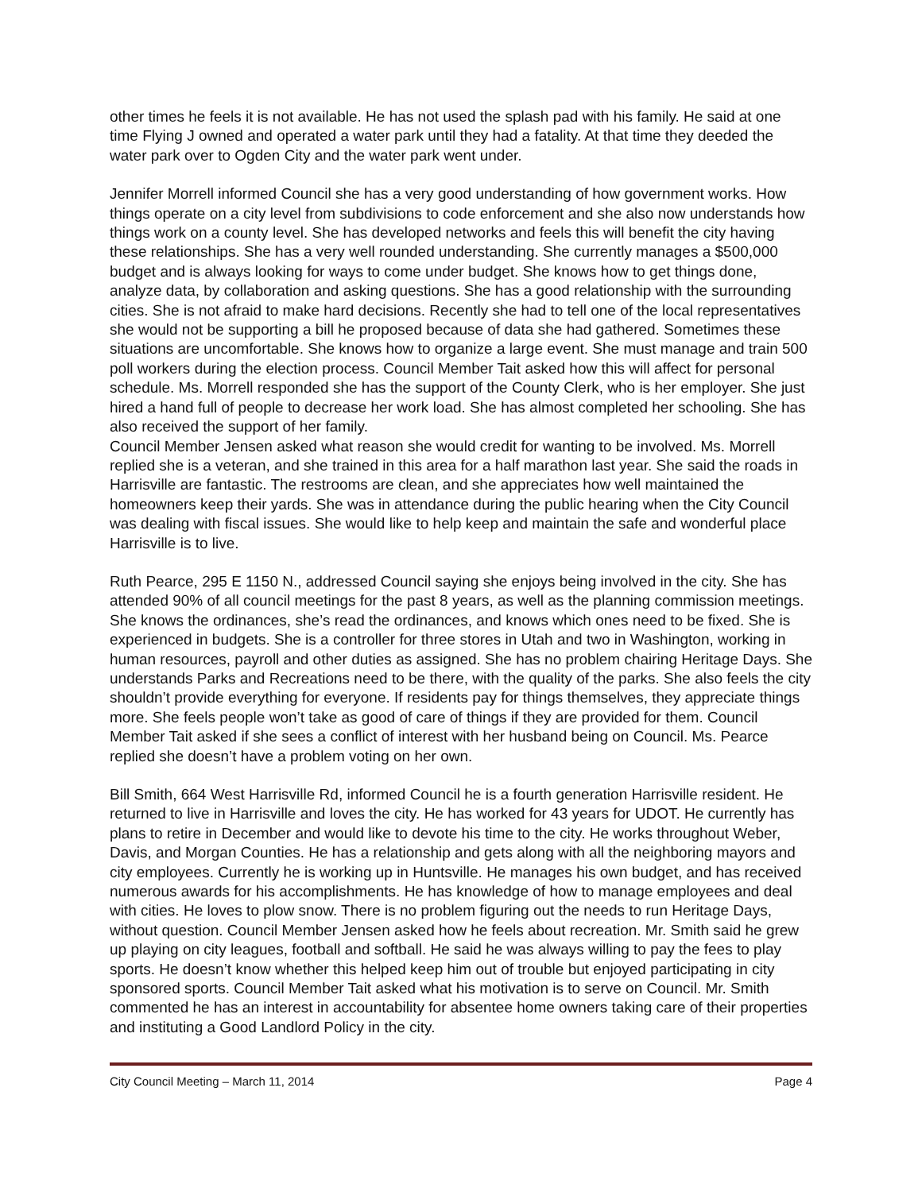other times he feels it is not available. He has not used the splash pad with his family. He said at one time Flying J owned and operated a water park until they had a fatality. At that time they deeded the water park over to Ogden City and the water park went under.
Jennifer Morrell informed Council she has a very good understanding of how government works. How things operate on a city level from subdivisions to code enforcement and she also now understands how things work on a county level. She has developed networks and feels this will benefit the city having these relationships. She has a very well rounded understanding. She currently manages a $500,000 budget and is always looking for ways to come under budget. She knows how to get things done, analyze data, by collaboration and asking questions. She has a good relationship with the surrounding cities. She is not afraid to make hard decisions. Recently she had to tell one of the local representatives she would not be supporting a bill he proposed because of data she had gathered. Sometimes these situations are uncomfortable. She knows how to organize a large event. She must manage and train 500 poll workers during the election process. Council Member Tait asked how this will affect for personal schedule. Ms. Morrell responded she has the support of the County Clerk, who is her employer. She just hired a hand full of people to decrease her work load. She has almost completed her schooling. She has also received the support of her family.
Council Member Jensen asked what reason she would credit for wanting to be involved. Ms. Morrell replied she is a veteran, and she trained in this area for a half marathon last year. She said the roads in Harrisville are fantastic. The restrooms are clean, and she appreciates how well maintained the homeowners keep their yards. She was in attendance during the public hearing when the City Council was dealing with fiscal issues. She would like to help keep and maintain the safe and wonderful place Harrisville is to live.
Ruth Pearce, 295 E 1150 N., addressed Council saying she enjoys being involved in the city. She has attended 90% of all council meetings for the past 8 years, as well as the planning commission meetings. She knows the ordinances, she’s read the ordinances, and knows which ones need to be fixed. She is experienced in budgets. She is a controller for three stores in Utah and two in Washington, working in human resources, payroll and other duties as assigned. She has no problem chairing Heritage Days. She understands Parks and Recreations need to be there, with the quality of the parks. She also feels the city shouldn’t provide everything for everyone. If residents pay for things themselves, they appreciate things more. She feels people won’t take as good of care of things if they are provided for them. Council Member Tait asked if she sees a conflict of interest with her husband being on Council. Ms. Pearce replied she doesn’t have a problem voting on her own.
Bill Smith, 664 West Harrisville Rd, informed Council he is a fourth generation Harrisville resident. He returned to live in Harrisville and loves the city. He has worked for 43 years for UDOT. He currently has plans to retire in December and would like to devote his time to the city. He works throughout Weber, Davis, and Morgan Counties. He has a relationship and gets along with all the neighboring mayors and city employees. Currently he is working up in Huntsville. He manages his own budget, and has received numerous awards for his accomplishments. He has knowledge of how to manage employees and deal with cities. He loves to plow snow. There is no problem figuring out the needs to run Heritage Days, without question. Council Member Jensen asked how he feels about recreation. Mr. Smith said he grew up playing on city leagues, football and softball. He said he was always willing to pay the fees to play sports. He doesn’t know whether this helped keep him out of trouble but enjoyed participating in city sponsored sports. Council Member Tait asked what his motivation is to serve on Council. Mr. Smith commented he has an interest in accountability for absentee home owners taking care of their properties and instituting a Good Landlord Policy in the city.
City Council Meeting – March 11, 2014 Page 4